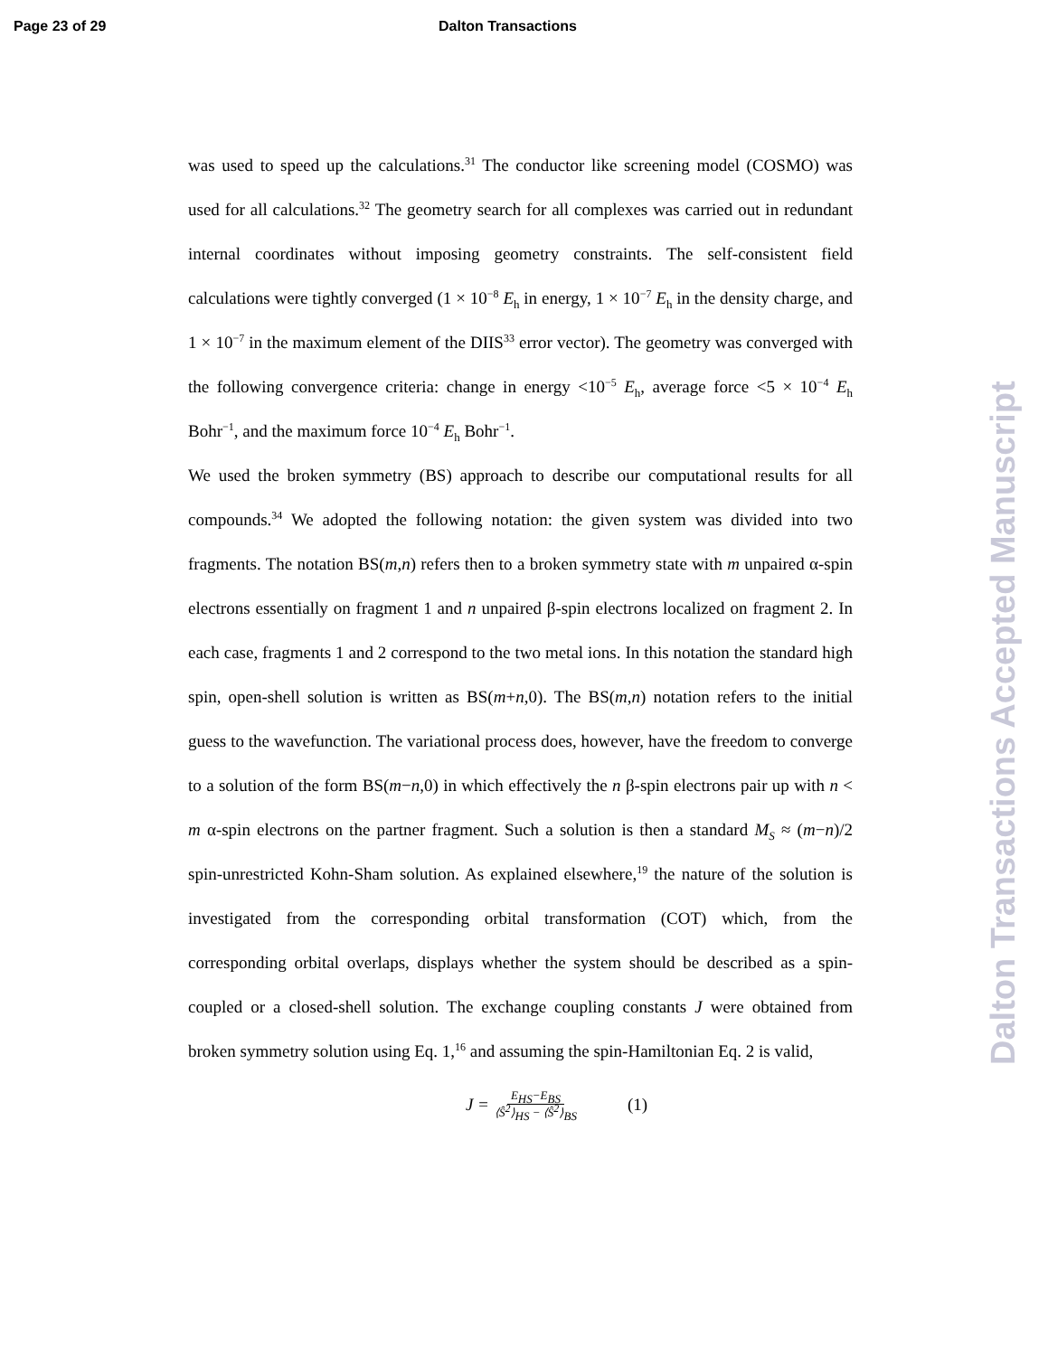Page 23 of 29 Dalton Transactions
was used to speed up the calculations.<sup>31</sup> The conductor like screening model (COSMO) was used for all calculations.<sup>32</sup> The geometry search for all complexes was carried out in redundant internal coordinates without imposing geometry constraints. The self-consistent field calculations were tightly converged (1 × 10<sup>−8</sup> E<sub>h</sub> in energy, 1 × 10<sup>−7</sup> E<sub>h</sub> in the density charge, and 1 × 10<sup>−7</sup> in the maximum element of the DIIS<sup>33</sup> error vector). The geometry was converged with the following convergence criteria: change in energy <10<sup>−5</sup> E<sub>h</sub>, average force <5 × 10<sup>−4</sup> E<sub>h</sub> Bohr<sup>−1</sup>, and the maximum force 10<sup>−4</sup> E<sub>h</sub> Bohr<sup>−1</sup>.
We used the broken symmetry (BS) approach to describe our computational results for all compounds.<sup>34</sup> We adopted the following notation: the given system was divided into two fragments. The notation BS(m,n) refers then to a broken symmetry state with m unpaired α-spin electrons essentially on fragment 1 and n unpaired β-spin electrons localized on fragment 2. In each case, fragments 1 and 2 correspond to the two metal ions. In this notation the standard high spin, open-shell solution is written as BS(m+n,0). The BS(m,n) notation refers to the initial guess to the wavefunction. The variational process does, however, have the freedom to converge to a solution of the form BS(m−n,0) in which effectively the n β-spin electrons pair up with n < m α-spin electrons on the partner fragment. Such a solution is then a standard M<sub>S</sub> ≈ (m−n)/2 spin-unrestricted Kohn-Sham solution. As explained elsewhere,<sup>19</sup> the nature of the solution is investigated from the corresponding orbital transformation (COT) which, from the corresponding orbital overlaps, displays whether the system should be described as a spin-coupled or a closed-shell solution. The exchange coupling constants J were obtained from broken symmetry solution using Eq. 1,<sup>16</sup> and assuming the spin-Hamiltonian Eq. 2 is valid,
J = E<sub>HS</sub>−E<sub>BS</sub> ⟨Ŝ<sup>2</sup>⟩<sub>HS</sub> − ⟨Ŝ<sup>2</sup>⟩<sub>BS</sub> (1)
Dalton Transactions Accepted Manuscript